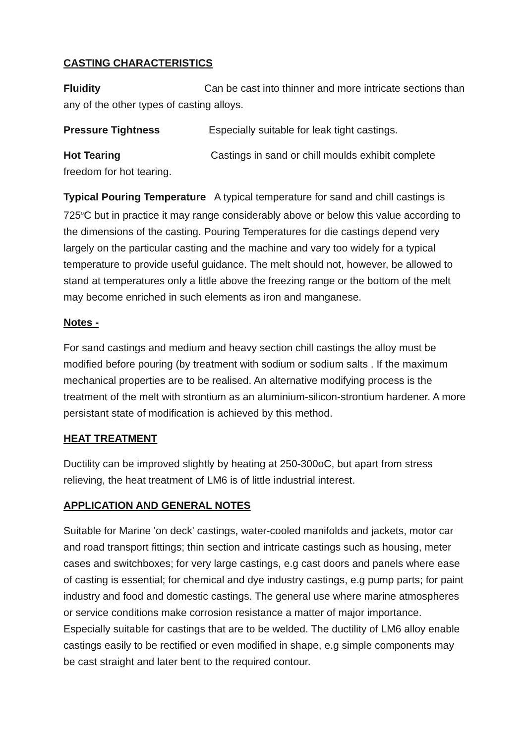CASTING CHARACTERISTICS
Fluidity Can be cast into thinner and more intricate sections than any of the other types of casting alloys.
Pressure Tightness Especially suitable for leak tight castings.
Hot Tearing Castings in sand or chill moulds exhibit complete freedom for hot tearing.
Typical Pouring Temperature A typical temperature for sand and chill castings is 725<sup>o</sup>C but in practice it may range considerably above or below this value according to the dimensions of the casting. Pouring Temperatures for die castings depend very largely on the particular casting and the machine and vary too widely for a typical temperature to provide useful guidance. The melt should not, however, be allowed to stand at temperatures only a little above the freezing range or the bottom of the melt may become enriched in such elements as iron and manganese.
Notes -
For sand castings and medium and heavy section chill castings the alloy must be modified before pouring (by treatment with sodium or sodium salts . If the maximum mechanical properties are to be realised. An alternative modifying process is the treatment of the melt with strontium as an aluminium-silicon-strontium hardener. A more persistant state of modification is achieved by this method.
HEAT TREATMENT
Ductility can be improved slightly by heating at 250-300oC, but apart from stress relieving, the heat treatment of LM6 is of little industrial interest.
APPLICATION AND GENERAL NOTES
Suitable for Marine 'on deck' castings, water-cooled manifolds and jackets, motor car and road transport fittings; thin section and intricate castings such as housing, meter cases and switchboxes; for very large castings, e.g cast doors and panels where ease of casting is essential; for chemical and dye industry castings, e.g pump parts; for paint industry and food and domestic castings. The general use where marine atmospheres or service conditions make corrosion resistance a matter of major importance. Especially suitable for castings that are to be welded. The ductility of LM6 alloy enable castings easily to be rectified or even modified in shape, e.g simple components may be cast straight and later bent to the required contour.